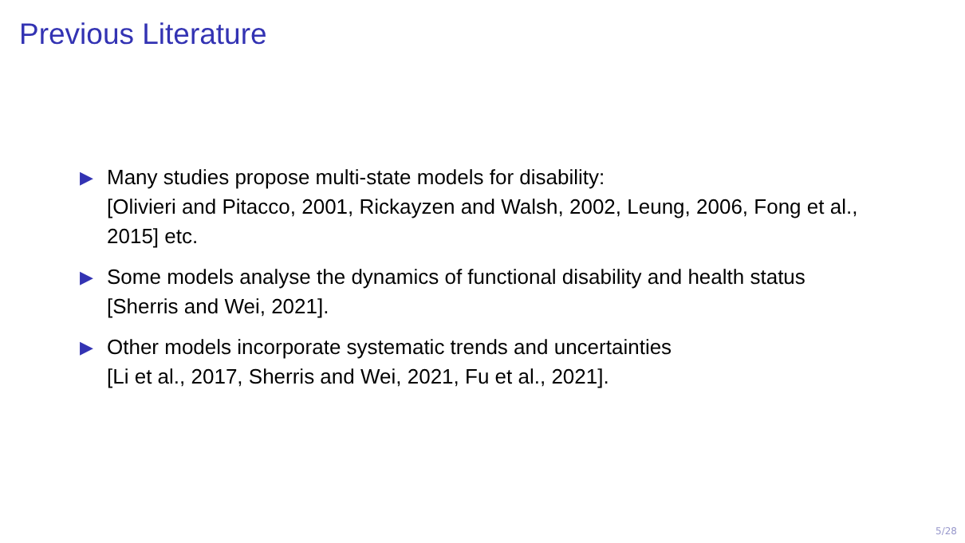Previous Literature
▶ Many studies propose multi-state models for disability:
[Olivieri and Pitacco, 2001, Rickayzen and Walsh, 2002, Leung, 2006, Fong et al., 2015] etc.
▶ Some models analyse the dynamics of functional disability and health status [Sherris and Wei, 2021].
▶ Other models incorporate systematic trends and uncertainties
[Li et al., 2017, Sherris and Wei, 2021, Fu et al., 2021].
5/28